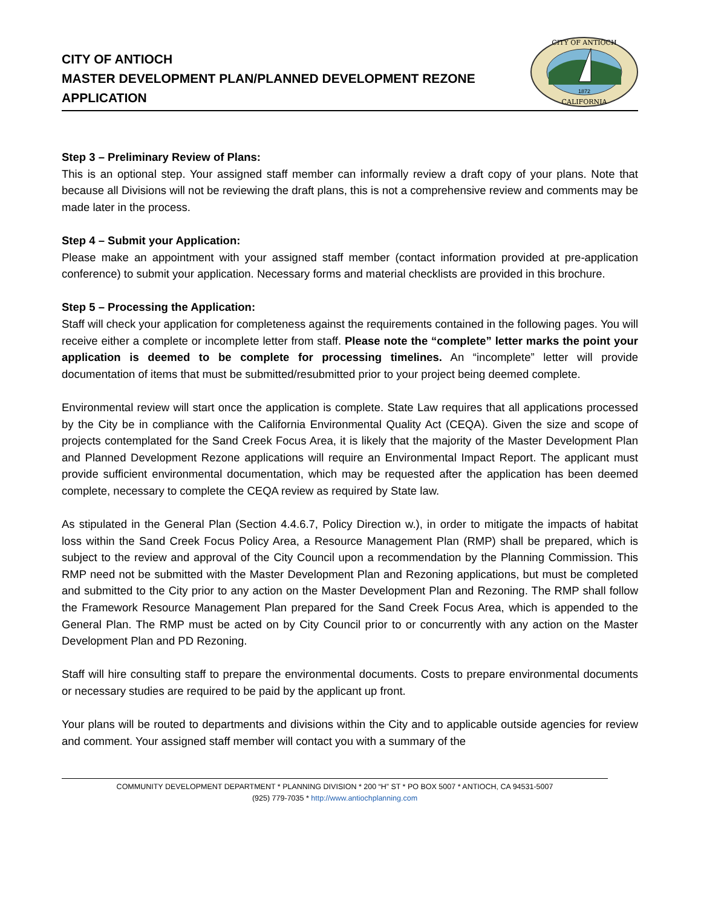CITY OF ANTIOCH
MASTER DEVELOPMENT PLAN/PLANNED DEVELOPMENT REZONE
APPLICATION
CITY OF ANTIOCH
CALIFORNIA
1872
Step 3 – Preliminary Review of Plans:
This is an optional step. Your assigned staff member can informally review a draft copy of your plans. Note that because all Divisions will not be reviewing the draft plans, this is not a comprehensive review and comments may be made later in the process.
Step 4 – Submit your Application:
Please make an appointment with your assigned staff member (contact information provided at pre-application conference) to submit your application. Necessary forms and material checklists are provided in this brochure.
Step 5 – Processing the Application:
Staff will check your application for completeness against the requirements contained in the following pages. You will receive either a complete or incomplete letter from staff. Please note the “complete” letter marks the point your application is deemed to be complete for processing timelines. An “incomplete” letter will provide documentation of items that must be submitted/resubmitted prior to your project being deemed complete.
Environmental review will start once the application is complete. State Law requires that all applications processed by the City be in compliance with the California Environmental Quality Act (CEQA). Given the size and scope of projects contemplated for the Sand Creek Focus Area, it is likely that the majority of the Master Development Plan and Planned Development Rezone applications will require an Environmental Impact Report. The applicant must provide sufficient environmental documentation, which may be requested after the application has been deemed complete, necessary to complete the CEQA review as required by State law.
As stipulated in the General Plan (Section 4.4.6.7, Policy Direction w.), in order to mitigate the impacts of habitat loss within the Sand Creek Focus Policy Area, a Resource Management Plan (RMP) shall be prepared, which is subject to the review and approval of the City Council upon a recommendation by the Planning Commission. This RMP need not be submitted with the Master Development Plan and Rezoning applications, but must be completed and submitted to the City prior to any action on the Master Development Plan and Rezoning. The RMP shall follow the Framework Resource Management Plan prepared for the Sand Creek Focus Area, which is appended to the General Plan. The RMP must be acted on by City Council prior to or concurrently with any action on the Master Development Plan and PD Rezoning.
Staff will hire consulting staff to prepare the environmental documents. Costs to prepare environmental documents or necessary studies are required to be paid by the applicant up front.
Your plans will be routed to departments and divisions within the City and to applicable outside agencies for review and comment. Your assigned staff member will contact you with a summary of the
COMMUNITY DEVELOPMENT DEPARTMENT * PLANNING DIVISION * 200 “H” ST * PO BOX 5007 * ANTIOCH, CA 94531-5007
(925) 779-7035 * http://www.antiochplanning.com